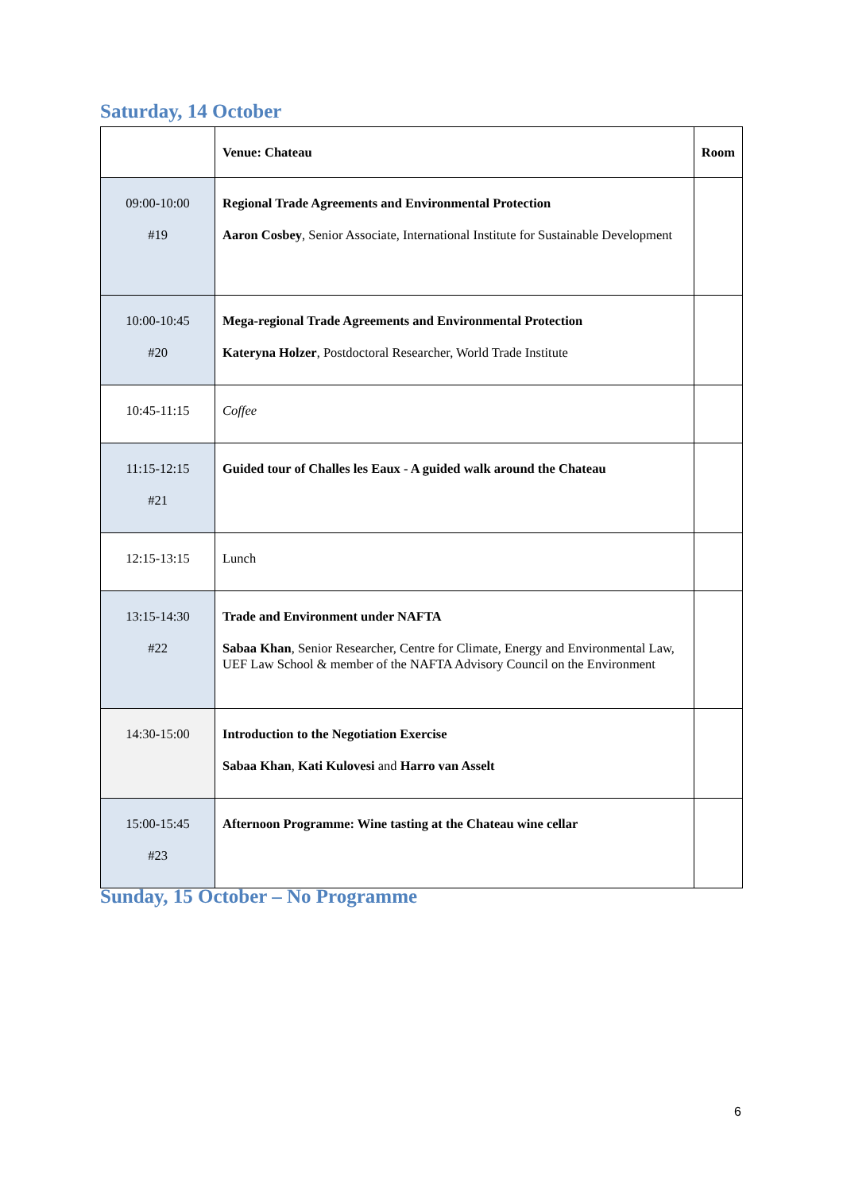Saturday, 14 October
| | Venue: Chateau | Room |
| 09:00-10:00 #19 | Regional Trade Agreements and Environmental Protection Aaron Cosbey , Senior Associate, International Institute for Sustainable Development | |
| 10:00-10:45 #20 | Mega-regional Trade Agreements and Environmental Protection Kateryna Holzer , Postdoctoral Researcher, World Trade Institute | |
| 10:45-11:15 | Coffee | |
| 11:15-12:15 #21 | Guided tour of Challes les Eaux - A guided walk around the Chateau | |
| 12:15-13:15 | Lunch | |
| 13:15-14:30 #22 | Trade and Environment under NAFTA Sabaa Khan , Senior Researcher, Centre for Climate, Energy and Environmental Law, UEF Law School & member of the NAFTA Advisory Council on the Environment | |
| 14:30-15:00 | Introduction to the Negotiation Exercise Sabaa Khan , Kati Kulovesi and Harro van Asselt | |
| 15:00-15:45 #23 | Afternoon Programme: Wine tasting at the Chateau wine cellar | |
Sunday, 15 October – No Programme
6